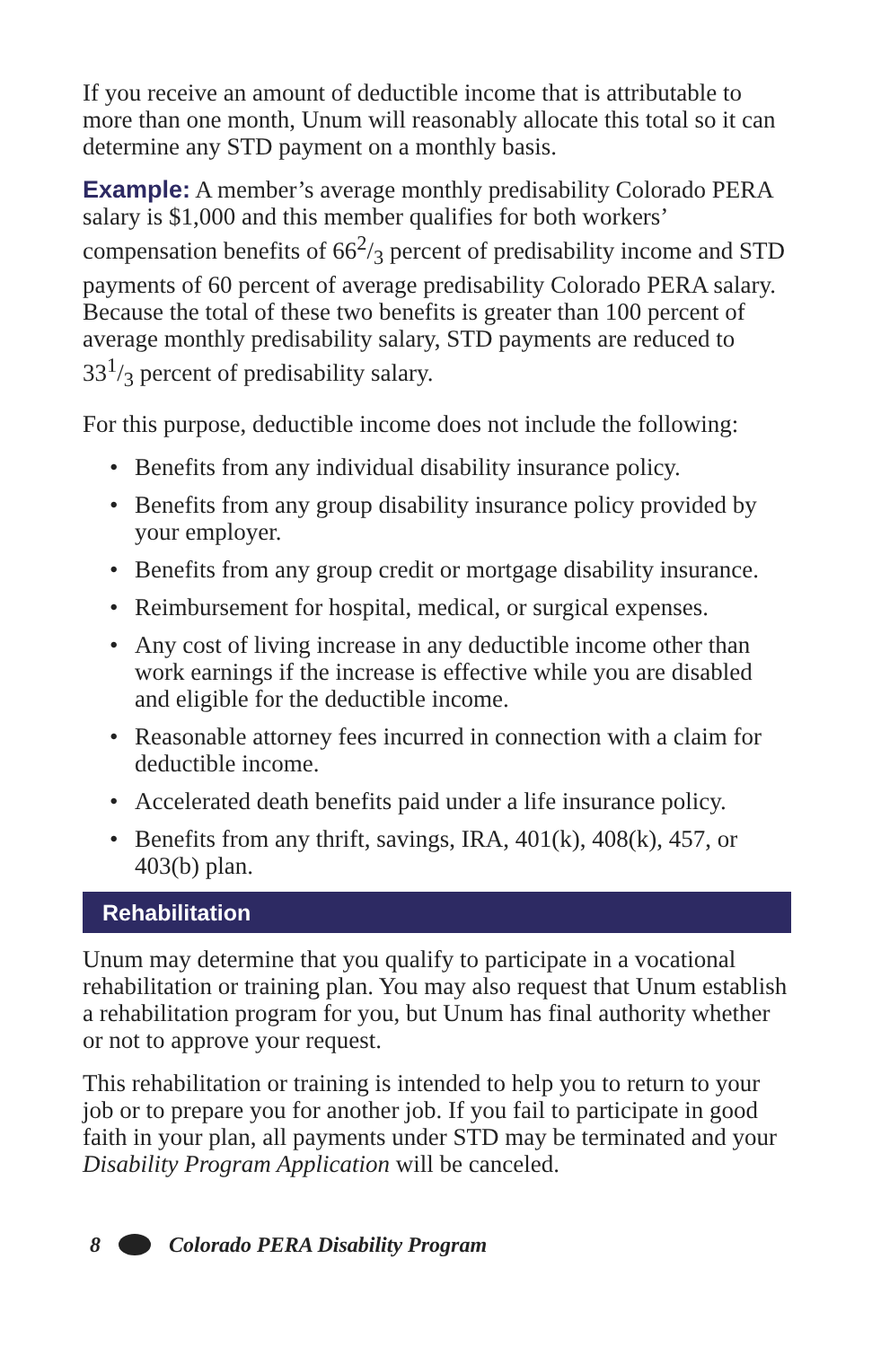If you receive an amount of deductible income that is attributable to more than one month, Unum will reasonably allocate this total so it can determine any STD payment on a monthly basis.
Example: A member’s average monthly predisability Colorado PERA salary is $1,000 and this member qualifies for both workers’ compensation benefits of 662/3 percent of predisability income and STD payments of 60 percent of average predisability Colorado PERA salary. Because the total of these two benefits is greater than 100 percent of average monthly predisability salary, STD payments are reduced to 331/3 percent of predisability salary.
For this purpose, deductible income does not include the following:
• Benefits from any individual disability insurance policy.
• Benefits from any group disability insurance policy provided by your employer.
• Benefits from any group credit or mortgage disability insurance.
• Reimbursement for hospital, medical, or surgical expenses.
• Any cost of living increase in any deductible income other than work earnings if the increase is effective while you are disabled and eligible for the deductible income.
• Reasonable attorney fees incurred in connection with a claim for deductible income.
• Accelerated death benefits paid under a life insurance policy.
• Benefits from any thrift, savings, IRA, 401(k), 408(k), 457, or 403(b) plan.
Rehabilitation
Unum may determine that you qualify to participate in a vocational rehabilitation or training plan. You may also request that Unum establish a rehabilitation program for you, but Unum has final authority whether or not to approve your request.
This rehabilitation or training is intended to help you to return to your job or to prepare you for another job. If you fail to participate in good faith in your plan, all payments under STD may be terminated and your Disability Program Application will be canceled.
8 Colorado PERA Disability Program